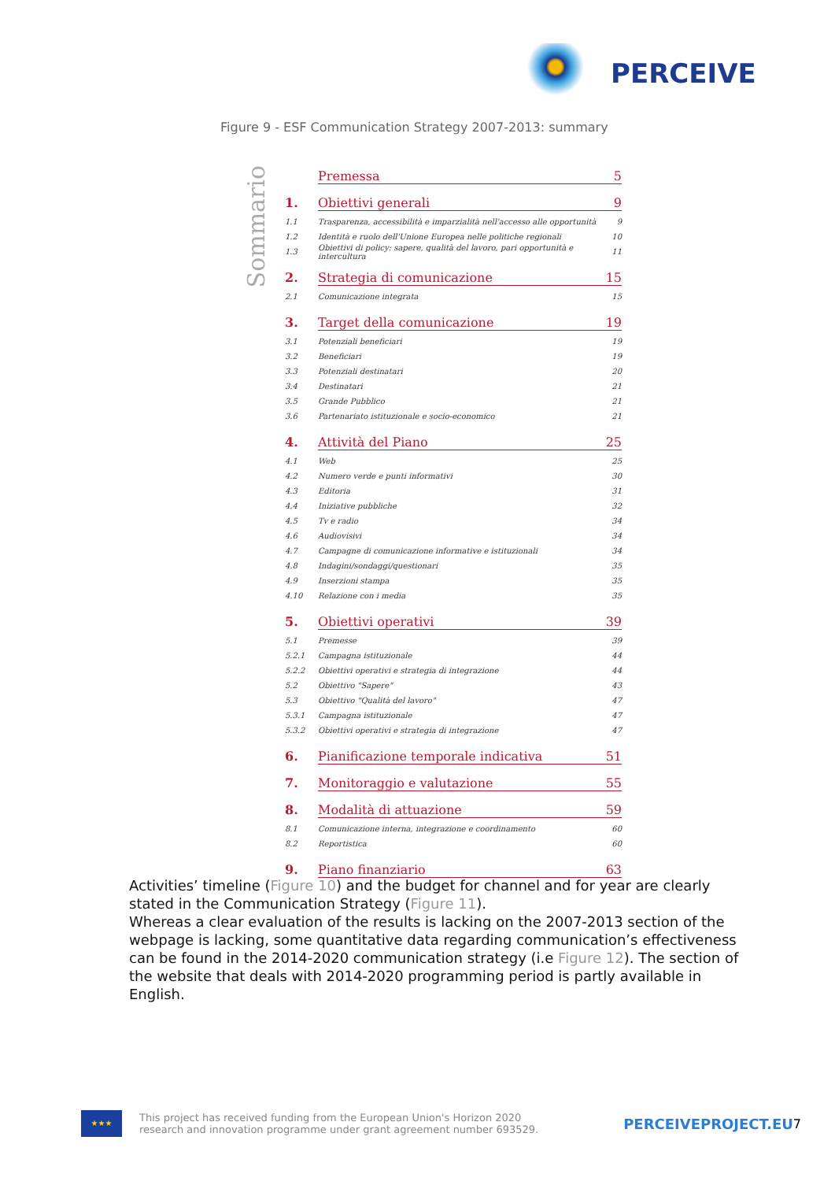PERCEIVE
Figure 9 - ESF Communication Strategy 2007-2013: summary
Sommario
Premessa 5
1. Obiettivi generali 9
1.1 Trasparenza, accessibilità e imparzialità nell'accesso alle opportunità 9
1.2 Identità e ruolo dell'Unione Europea nelle politiche regionali 10
1.3 Obiettivi di policy: sapere, qualità del lavoro, pari opportunità e intercultura 11
2. Strategia di comunicazione 15
2.1 Comunicazione integrata 15
3. Target della comunicazione 19
3.1 Potenziali beneficiari 19
3.2 Beneficiari 19
3.3 Potenziali destinatari 20
3.4 Destinatari 21
3.5 Grande Pubblico 21
3.6 Partenariato istituzionale e socio-economico 21
4. Attività del Piano 25
4.1 Web 25
4.2 Numero verde e punti informativi 30
4.3 Editoria 31
4.4 Iniziative pubbliche 32
4.5 Tv e radio 34
4.6 Audiovisivi 34
4.7 Campagne di comunicazione informative e istituzionali 34
4.8 Indagini/sondaggi/questionari 35
4.9 Inserzioni stampa 35
4.10 Relazione con i media 35
5. Obiettivi operativi 39
5.1 Premesse 39
5.2.1 Campagna istituzionale 44
5.2.2 Obiettivi operativi e strategia di integrazione 44
5.2 Obiettivo "Sapere" 43
5.3 Obiettivo "Qualità del lavoro" 47
5.3.1 Campagna istituzionale 47
5.3.2 Obiettivi operativi e strategia di integrazione 47
6. Pianificazione temporale indicativa 51
7. Monitoraggio e valutazione 55
8. Modalità di attuazione 59
8.1 Comunicazione interna, integrazione e coordinamento 60
8.2 Reportistica 60
9. Piano finanziario 63
Activities’ timeline (Figure 10) and the budget for channel and for year are clearly stated in the Communication Strategy (Figure 11).
Whereas a clear evaluation of the results is lacking on the 2007-2013 section of the webpage is lacking, some quantitative data regarding communication’s effectiveness can be found in the 2014-2020 communication strategy (i.e Figure 12). The section of the website that deals with 2014-2020 programming period is partly available in English.
★★★
This project has received funding from the European Union's Horizon 2020
research and innovation programme under grant agreement number 693529.
PERCEIVEPROJECT.EU 7